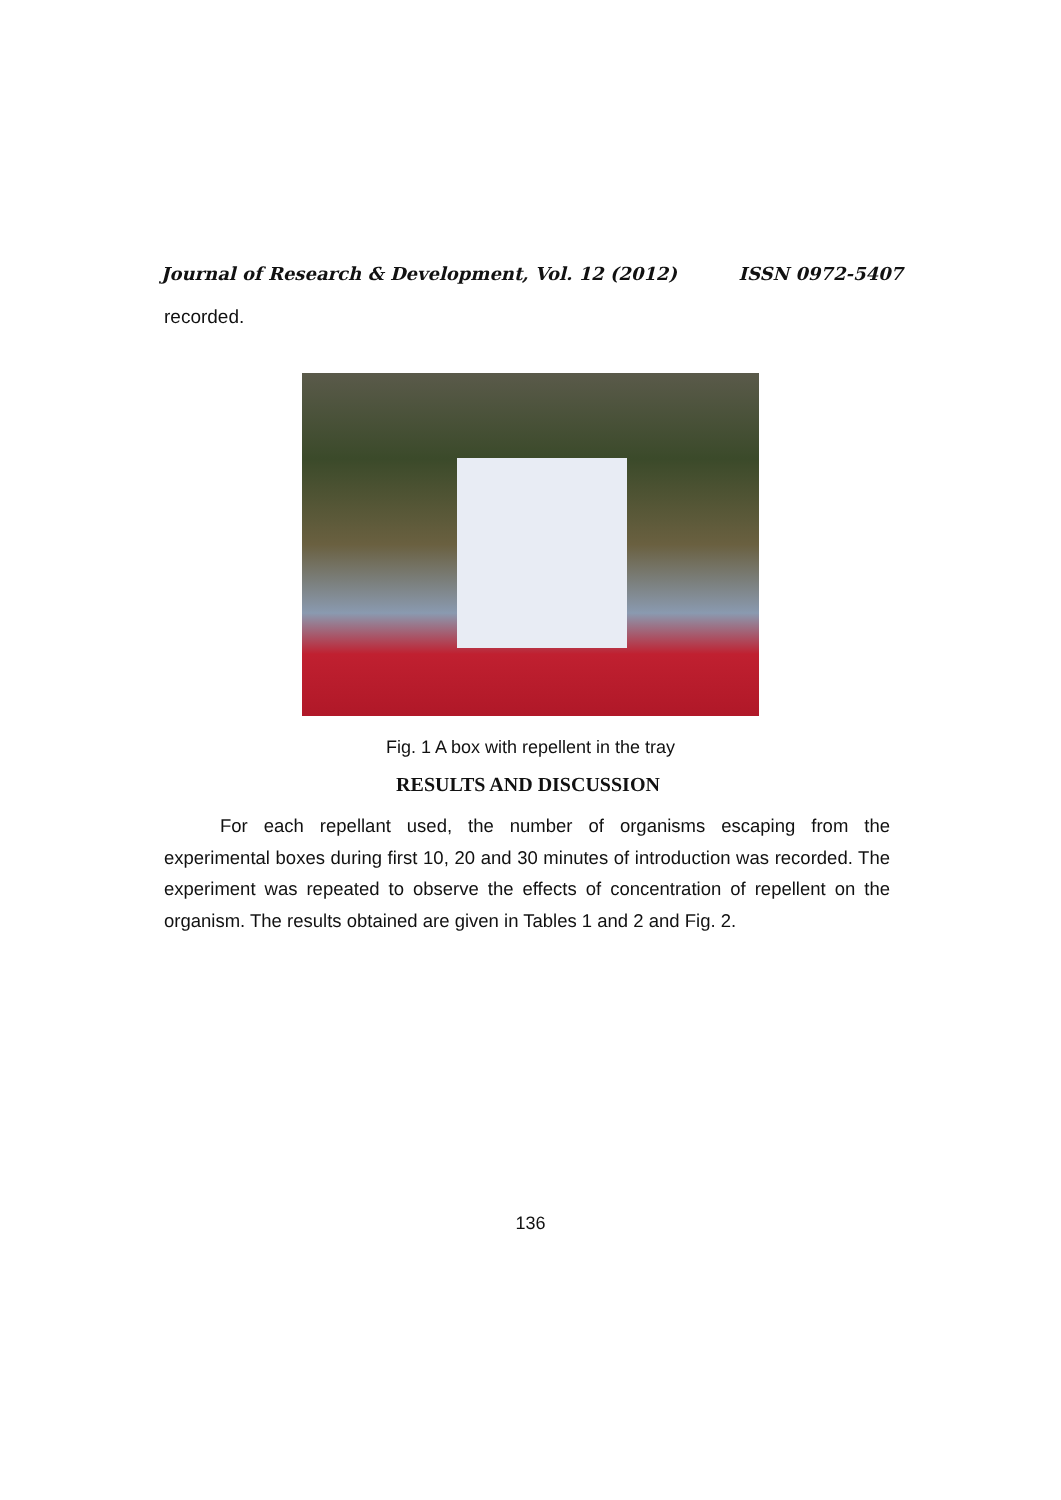Journal of Research & Development, Vol. 12 (2012) ISSN 0972-5407
recorded.
Fig. 1 A box with repellent in the tray
RESULTS AND DISCUSSION
For each repellant used, the number of organisms escaping from the experimental boxes during first 10, 20 and 30 minutes of introduction was recorded. The experiment was repeated to observe the effects of concentration of repellent on the organism. The results obtained are given in Tables 1 and 2 and Fig. 2.
136